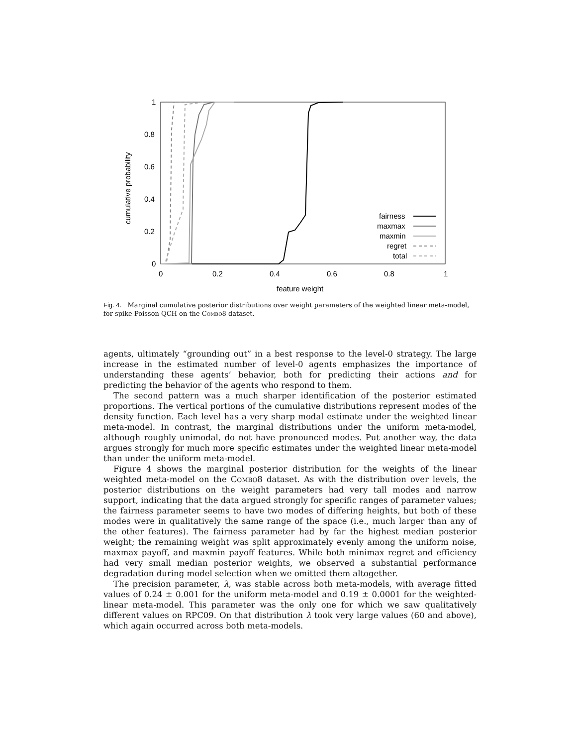1
0.8
0.6
0.4
0.2
0
0
0.2
0.4
0.6
0.8
1
feature weight
cumulative probability
fairness
maxmax
maxmin
regret
total
Fig. 4. Marginal cumulative posterior distributions over weight parameters of the weighted linear meta-model, for spike-Poisson QCH on the Combo8 dataset.
agents, ultimately “grounding out” in a best response to the level-0 strategy. The large increase in the estimated number of level-0 agents emphasizes the importance of understanding these agents’ behavior, both for predicting their actions and for predicting the behavior of the agents who respond to them.
The second pattern was a much sharper identification of the posterior estimated proportions. The vertical portions of the cumulative distributions represent modes of the density function. Each level has a very sharp modal estimate under the weighted linear meta-model. In contrast, the marginal distributions under the uniform meta-model, although roughly unimodal, do not have pronounced modes. Put another way, the data argues strongly for much more specific estimates under the weighted linear meta-model than under the uniform meta-model.
Figure 4 shows the marginal posterior distribution for the weights of the linear weighted meta-model on the Combo8 dataset. As with the distribution over levels, the posterior distributions on the weight parameters had very tall modes and narrow support, indicating that the data argued strongly for specific ranges of parameter values; the fairness parameter seems to have two modes of differing heights, but both of these modes were in qualitatively the same range of the space (i.e., much larger than any of the other features). The fairness parameter had by far the highest median posterior weight; the remaining weight was split approximately evenly among the uniform noise, maxmax payoff, and maxmin payoff features. While both minimax regret and efficiency had very small median posterior weights, we observed a substantial performance degradation during model selection when we omitted them altogether.
The precision parameter, λ, was stable across both meta-models, with average fitted values of 0.24 ± 0.001 for the uniform meta-model and 0.19 ± 0.0001 for the weighted-linear meta-model. This parameter was the only one for which we saw qualitatively different values on RPC09. On that distribution λ took very large values (60 and above), which again occurred across both meta-models.